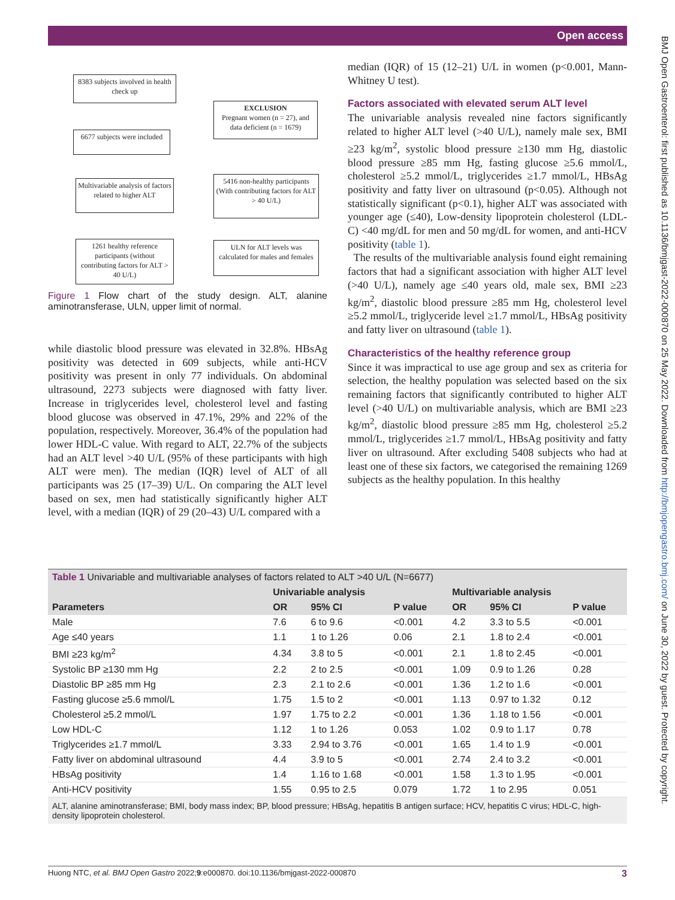Open access
BMJ Open Gastroenterol: first published as 10.1136/bmjgast-2022-000870 on 25 May 2022. Downloaded from http://bmjopengastro.bmj.com/ on June 30, 2022 by guest. Protected by copyright.
8383 subjects involved in health check up
EXCLUSION
Pregnant women (n = 27), and data deficient (n = 1679)
6677 subjects were included
Multivariable analysis of factors related to higher ALT
5416 non-healthy participants (With contributing factors for ALT > 40 U/L)
1261 healthy reference participants (without contributing factors for ALT > 40 U/L)
ULN for ALT levels was calculated for males and females
Figure 1 Flow chart of the study design. ALT, alanine aminotransferase, ULN, upper limit of normal.
while diastolic blood pressure was elevated in 32.8%. HBsAg positivity was detected in 609 subjects, while anti-HCV positivity was present in only 77 individuals. On abdominal ultrasound, 2273 subjects were diagnosed with fatty liver. Increase in triglycerides level, cholesterol level and fasting blood glucose was observed in 47.1%, 29% and 22% of the population, respectively. Moreover, 36.4% of the population had lower HDL-C value. With regard to ALT, 22.7% of the subjects had an ALT level >40 U/L (95% of these participants with high ALT were men). The median (IQR) level of ALT of all participants was 25 (17–39) U/L. On comparing the ALT level based on sex, men had statistically significantly higher ALT level, with a median (IQR) of 29 (20–43) U/L compared with a
median (IQR) of 15 (12–21) U/L in women (p<0.001, Mann-Whitney U test).
Factors associated with elevated serum ALT level
The univariable analysis revealed nine factors significantly related to higher ALT level (>40 U/L), namely male sex, BMI ≥23 kg/m<sup>2</sup>, systolic blood pressure ≥130 mm Hg, diastolic blood pressure ≥85 mm Hg, fasting glucose ≥5.6 mmol/L, cholesterol ≥5.2 mmol/L, triglycerides ≥1.7 mmol/L, HBsAg positivity and fatty liver on ultrasound (p<0.05). Although not statistically significant (p<0.1), higher ALT was associated with younger age (≤40), Low-density lipoprotein cholesterol (LDL-C) <40 mg/dL for men and 50 mg/dL for women, and anti-HCV positivity (table 1).
The results of the multivariable analysis found eight remaining factors that had a significant association with higher ALT level (>40 U/L), namely age ≤40 years old, male sex, BMI ≥23 kg/m<sup>2</sup>, diastolic blood pressure ≥85 mm Hg, cholesterol level ≥5.2 mmol/L, triglyceride level ≥1.7 mmol/L, HBsAg positivity and fatty liver on ultrasound (table 1).
Characteristics of the healthy reference group
Since it was impractical to use age group and sex as criteria for selection, the healthy population was selected based on the six remaining factors that significantly contributed to higher ALT level (>40 U/L) on multivariable analysis, which are BMI ≥23 kg/m<sup>2</sup>, diastolic blood pressure ≥85 mm Hg, cholesterol ≥5.2 mmol/L, triglycerides ≥1.7 mmol/L, HBsAg positivity and fatty liver on ultrasound. After excluding 5408 subjects who had at least one of these six factors, we categorised the remaining 1269 subjects as the healthy population. In this healthy
Table 1 Univariable and multivariable analyses of factors related to ALT >40 U/L (N=6677)
| | Univariable analysis | | | Multivariable analysis | | |
| --- | --- | --- | --- | --- | --- | --- |
| Parameters | OR | 95% CI | P value | OR | 95% CI | P value |
| Male | 7.6 | 6 to 9.6 | <0.001 | 4.2 | 3.3 to 5.5 | <0.001 |
| Age ≤40 years | 1.1 | 1 to 1.26 | 0.06 | 2.1 | 1.8 to 2.4 | <0.001 |
| BMI ≥23 kg/m<sup>2</sup> | 4.34 | 3.8 to 5 | <0.001 | 2.1 | 1.8 to 2.45 | <0.001 |
| Systolic BP ≥130 mm Hg | 2.2 | 2 to 2.5 | <0.001 | 1.09 | 0.9 to 1.26 | 0.28 |
| Diastolic BP ≥85 mm Hg | 2.3 | 2.1 to 2.6 | <0.001 | 1.36 | 1.2 to 1.6 | <0.001 |
| Fasting glucose ≥5.6 mmol/L | 1.75 | 1.5 to 2 | <0.001 | 1.13 | 0.97 to 1.32 | 0.12 |
| Cholesterol ≥5.2 mmol/L | 1.97 | 1.75 to 2.2 | <0.001 | 1.36 | 1.18 to 1.56 | <0.001 |
| Low HDL-C | 1.12 | 1 to 1.26 | 0.053 | 1.02 | 0.9 to 1.17 | 0.78 |
| Triglycerides ≥1.7 mmol/L | 3.33 | 2.94 to 3.76 | <0.001 | 1.65 | 1.4 to 1.9 | <0.001 |
| Fatty liver on abdominal ultrasound | 4.4 | 3.9 to 5 | <0.001 | 2.74 | 2.4 to 3.2 | <0.001 |
| HBsAg positivity | 1.4 | 1.16 to 1.68 | <0.001 | 1.58 | 1.3 to 1.95 | <0.001 |
| Anti-HCV positivity | 1.55 | 0.95 to 2.5 | 0.079 | 1.72 | 1 to 2.95 | 0.051 |
ALT, alanine aminotransferase; BMI, body mass index; BP, blood pressure; HBsAg, hepatitis B antigen surface; HCV, hepatitis C virus; HDL-C, high-density lipoprotein cholesterol.
Huong NTC, et al. BMJ Open Gastro 2022;9:e000870. doi:10.1136/bmjgast-2022-000870 3